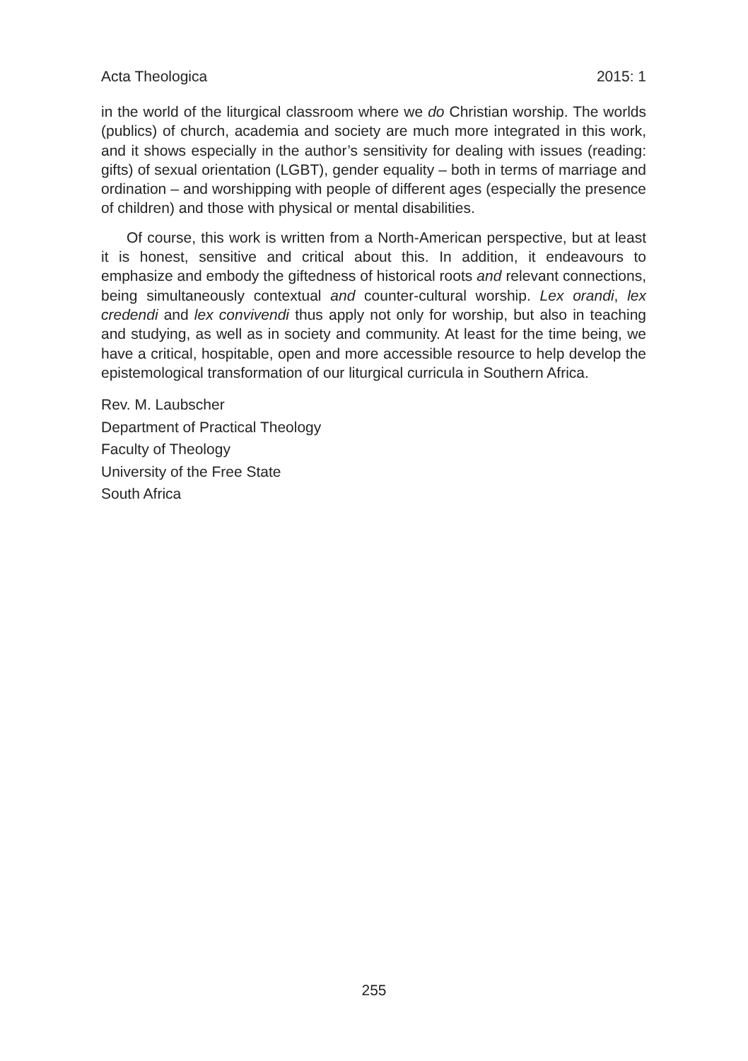Acta Theologica 2015: 1
in the world of the liturgical classroom where we do Christian worship. The worlds (publics) of church, academia and society are much more integrated in this work, and it shows especially in the author’s sensitivity for dealing with issues (reading: gifts) of sexual orientation (LGBT), gender equality – both in terms of marriage and ordination – and worshipping with people of different ages (especially the presence of children) and those with physical or mental disabilities.
Of course, this work is written from a North-American perspective, but at least it is honest, sensitive and critical about this. In addition, it endeavours to emphasize and embody the giftedness of historical roots and relevant connections, being simultaneously contextual and counter-cultural worship. Lex orandi, lex credendi and lex convivendi thus apply not only for worship, but also in teaching and studying, as well as in society and community. At least for the time being, we have a critical, hospitable, open and more accessible resource to help develop the epistemological transformation of our liturgical curricula in Southern Africa.
Rev. M. Laubscher
Department of Practical Theology
Faculty of Theology
University of the Free State
South Africa
255